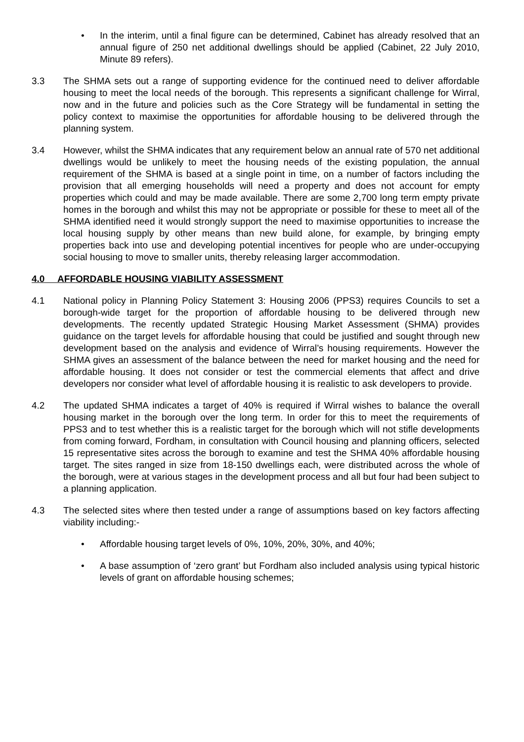• In the interim, until a final figure can be determined, Cabinet has already resolved that an annual figure of 250 net additional dwellings should be applied (Cabinet, 22 July 2010, Minute 89 refers).
3.3 The SHMA sets out a range of supporting evidence for the continued need to deliver affordable housing to meet the local needs of the borough. This represents a significant challenge for Wirral, now and in the future and policies such as the Core Strategy will be fundamental in setting the policy context to maximise the opportunities for affordable housing to be delivered through the planning system.
3.4 However, whilst the SHMA indicates that any requirement below an annual rate of 570 net additional dwellings would be unlikely to meet the housing needs of the existing population, the annual requirement of the SHMA is based at a single point in time, on a number of factors including the provision that all emerging households will need a property and does not account for empty properties which could and may be made available. There are some 2,700 long term empty private homes in the borough and whilst this may not be appropriate or possible for these to meet all of the SHMA identified need it would strongly support the need to maximise opportunities to increase the local housing supply by other means than new build alone, for example, by bringing empty properties back into use and developing potential incentives for people who are under-occupying social housing to move to smaller units, thereby releasing larger accommodation.
4.0 AFFORDABLE HOUSING VIABILITY ASSESSMENT
4.1 National policy in Planning Policy Statement 3: Housing 2006 (PPS3) requires Councils to set a borough-wide target for the proportion of affordable housing to be delivered through new developments. The recently updated Strategic Housing Market Assessment (SHMA) provides guidance on the target levels for affordable housing that could be justified and sought through new development based on the analysis and evidence of Wirral’s housing requirements. However the SHMA gives an assessment of the balance between the need for market housing and the need for affordable housing. It does not consider or test the commercial elements that affect and drive developers nor consider what level of affordable housing it is realistic to ask developers to provide.
4.2 The updated SHMA indicates a target of 40% is required if Wirral wishes to balance the overall housing market in the borough over the long term. In order for this to meet the requirements of PPS3 and to test whether this is a realistic target for the borough which will not stifle developments from coming forward, Fordham, in consultation with Council housing and planning officers, selected 15 representative sites across the borough to examine and test the SHMA 40% affordable housing target. The sites ranged in size from 18-150 dwellings each, were distributed across the whole of the borough, were at various stages in the development process and all but four had been subject to a planning application.
4.3 The selected sites where then tested under a range of assumptions based on key factors affecting viability including:-
• Affordable housing target levels of 0%, 10%, 20%, 30%, and 40%;
• A base assumption of ‘zero grant’ but Fordham also included analysis using typical historic levels of grant on affordable housing schemes;